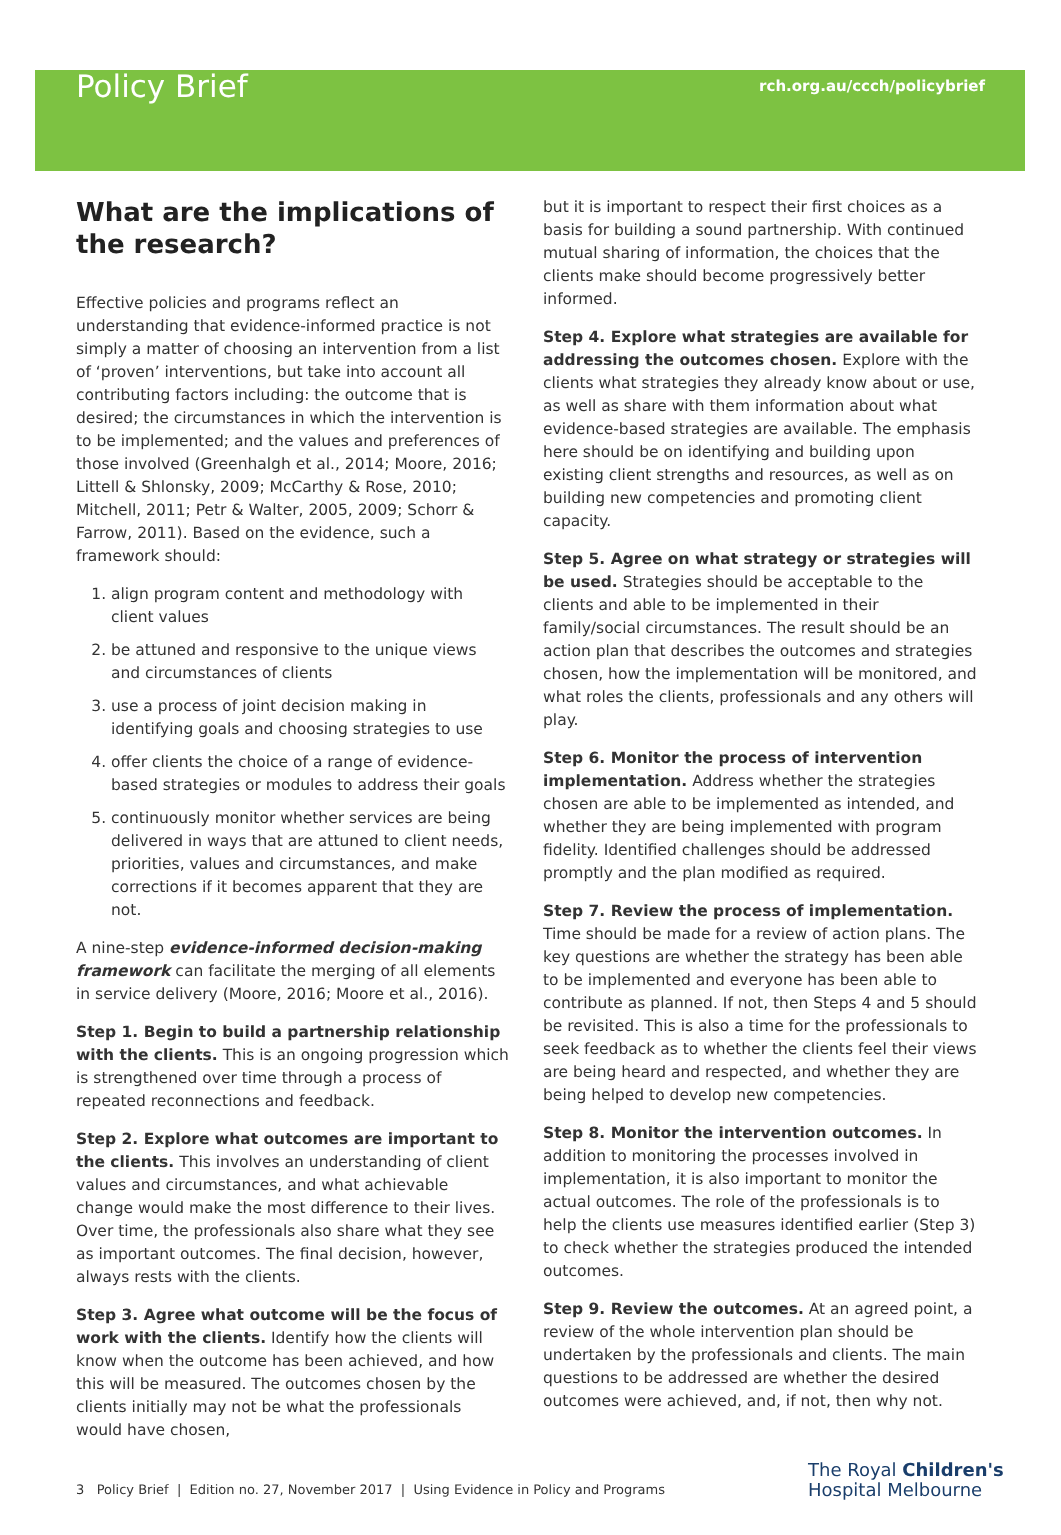Policy Brief
rch.org.au/ccch/policybrief
What are the implications of the research?
Effective policies and programs reflect an understanding that evidence-informed practice is not simply a matter of choosing an intervention from a list of ‘proven’ interventions, but take into account all contributing factors including: the outcome that is desired; the circumstances in which the intervention is to be implemented; and the values and preferences of those involved (Greenhalgh et al., 2014; Moore, 2016; Littell & Shlonsky, 2009; McCarthy & Rose, 2010; Mitchell, 2011; Petr & Walter, 2005, 2009; Schorr & Farrow, 2011). Based on the evidence, such a framework should:
1. align program content and methodology with client values
2. be attuned and responsive to the unique views and circumstances of clients
3. use a process of joint decision making in identifying goals and choosing strategies to use
4. offer clients the choice of a range of evidence-based strategies or modules to address their goals
5. continuously monitor whether services are being delivered in ways that are attuned to client needs, priorities, values and circumstances, and make corrections if it becomes apparent that they are not.
A nine-step evidence-informed decision-making framework can facilitate the merging of all elements in service delivery (Moore, 2016; Moore et al., 2016).
Step 1. Begin to build a partnership relationship with the clients. This is an ongoing progression which is strengthened over time through a process of repeated reconnections and feedback.
Step 2. Explore what outcomes are important to the clients. This involves an understanding of client values and circumstances, and what achievable change would make the most difference to their lives. Over time, the professionals also share what they see as important outcomes. The final decision, however, always rests with the clients.
Step 3. Agree what outcome will be the focus of work with the clients. Identify how the clients will know when the outcome has been achieved, and how this will be measured. The outcomes chosen by the clients initially may not be what the professionals would have chosen,
but it is important to respect their first choices as a basis for building a sound partnership. With continued mutual sharing of information, the choices that the clients make should become progressively better informed.
Step 4. Explore what strategies are available for addressing the outcomes chosen. Explore with the clients what strategies they already know about or use, as well as share with them information about what evidence-based strategies are available. The emphasis here should be on identifying and building upon existing client strengths and resources, as well as on building new competencies and promoting client capacity.
Step 5. Agree on what strategy or strategies will be used. Strategies should be acceptable to the clients and able to be implemented in their family/social circumstances. The result should be an action plan that describes the outcomes and strategies chosen, how the implementation will be monitored, and what roles the clients, professionals and any others will play.
Step 6. Monitor the process of intervention implementation. Address whether the strategies chosen are able to be implemented as intended, and whether they are being implemented with program fidelity. Identified challenges should be addressed promptly and the plan modified as required.
Step 7. Review the process of implementation. Time should be made for a review of action plans. The key questions are whether the strategy has been able to be implemented and everyone has been able to contribute as planned. If not, then Steps 4 and 5 should be revisited. This is also a time for the professionals to seek feedback as to whether the clients feel their views are being heard and respected, and whether they are being helped to develop new competencies.
Step 8. Monitor the intervention outcomes. In addition to monitoring the processes involved in implementation, it is also important to monitor the actual outcomes. The role of the professionals is to help the clients use measures identified earlier (Step 3) to check whether the strategies produced the intended outcomes.
Step 9. Review the outcomes. At an agreed point, a review of the whole intervention plan should be undertaken by the professionals and clients. The main questions to be addressed are whether the desired outcomes were achieved, and, if not, then why not.
3 Policy Brief | Edition no. 27, November 2017 | Using Evidence in Policy and Programs
The Royal Children's
Hospital Melbourne